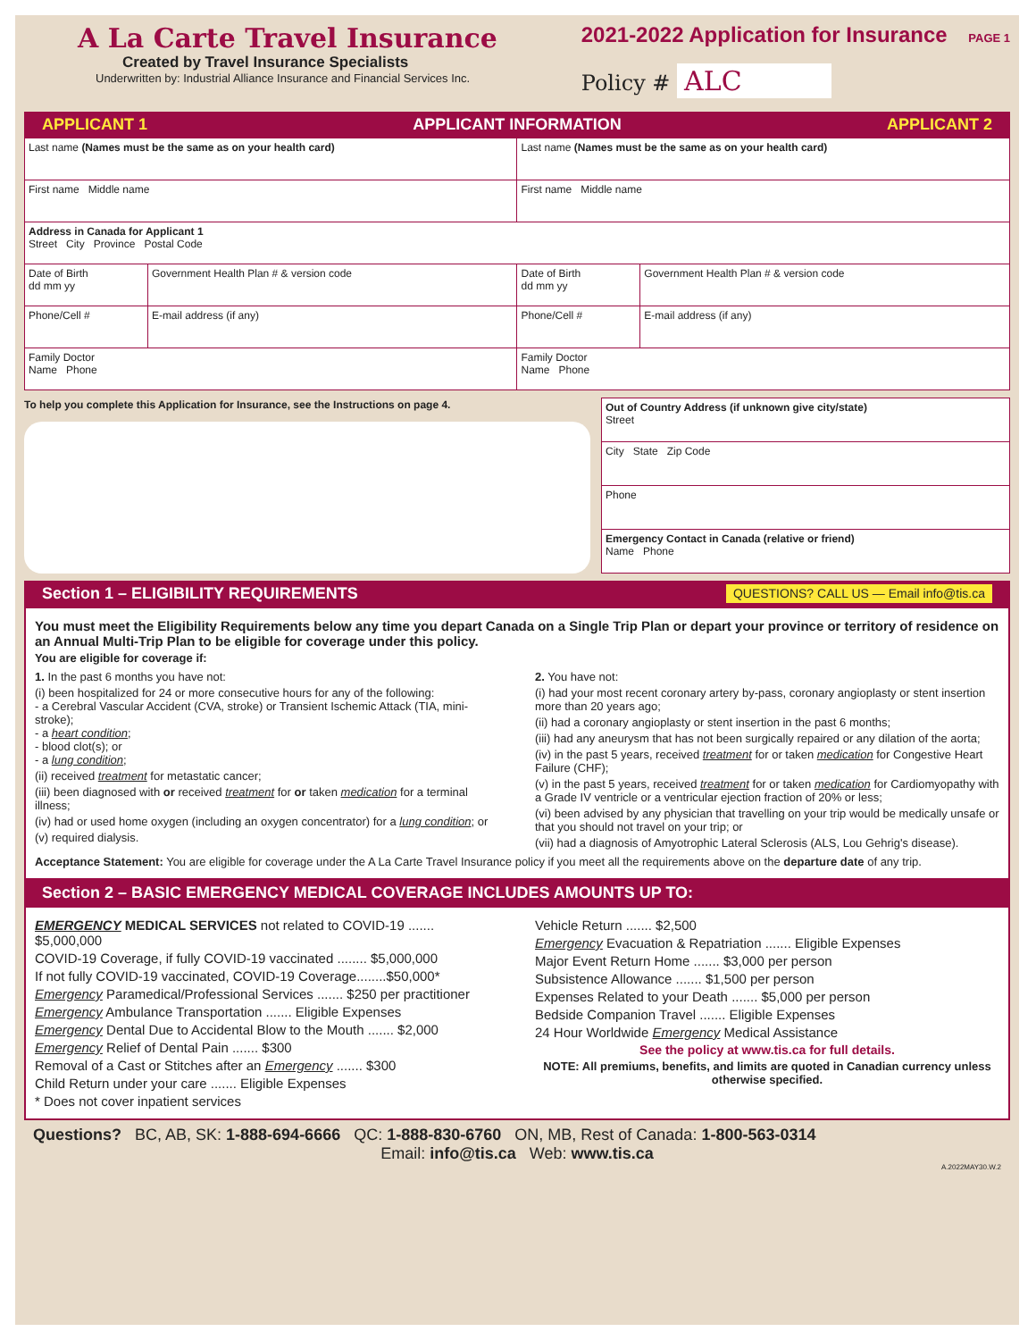A La Carte Travel Insurance
Created by Travel Insurance Specialists
Underwritten by: Industrial Alliance Insurance and Financial Services Inc.
2021-2022 Application for Insurance PAGE 1
Policy # ALC
APPLICANT 1 APPLICANT INFORMATION APPLICANT 2
| Last name (Names must be the same as on your health card) | | Last name (Names must be the same as on your health card) | |
| First name Middle name | | First name Middle name | |
| Address in Canada for Applicant 1 Street City Province Postal Code | | | |
| Date of Birth dd mm yy | Government Health Plan # & version code | Date of Birth dd mm yy | Government Health Plan # & version code |
| Phone/Cell # | E-mail address (if any) | Phone/Cell # | E-mail address (if any) |
| Family Doctor Name Phone | | Family Doctor Name Phone | |
To help you complete this Application for Insurance, see the Instructions on page 4.
| Out of Country Address (if unknown give city/state) Street |
| City State Zip Code |
| Phone |
| Emergency Contact in Canada (relative or friend) Name Phone |
Section 1 – ELIGIBILITY REQUIREMENTS QUESTIONS? CALL US — Email info@tis.ca
You must meet the Eligibility Requirements below any time you depart Canada on a Single Trip Plan or depart your province or territory of residence on an Annual Multi-Trip Plan to be eligible for coverage under this policy.
You are eligible for coverage if:
1. In the past 6 months you have not:
(i) been hospitalized for 24 or more consecutive hours for any of the following:
- a Cerebral Vascular Accident (CVA, stroke) or Transient Ischemic Attack (TIA, mini-stroke);
- a heart condition;
- blood clot(s); or
- a lung condition;
(ii) received treatment for metastatic cancer;
(iii) been diagnosed with or received treatment for or taken medication for a terminal illness;
(iv) had or used home oxygen (including an oxygen concentrator) for a lung condition; or
(v) required dialysis.
2. You have not:
(i) had your most recent coronary artery by-pass, coronary angioplasty or stent insertion more than 20 years ago;
(ii) had a coronary angioplasty or stent insertion in the past 6 months;
(iii) had any aneurysm that has not been surgically repaired or any dilation of the aorta;
(iv) in the past 5 years, received treatment for or taken medication for Congestive Heart Failure (CHF);
(v) in the past 5 years, received treatment for or taken medication for Cardiomyopathy with a Grade IV ventricle or a ventricular ejection fraction of 20% or less;
(vi) been advised by any physician that travelling on your trip would be medically unsafe or that you should not travel on your trip; or
(vii) had a diagnosis of Amyotrophic Lateral Sclerosis (ALS, Lou Gehrig's disease).
Acceptance Statement: You are eligible for coverage under the A La Carte Travel Insurance policy if you meet all the requirements above on the departure date of any trip.
Section 2 – BASIC EMERGENCY MEDICAL COVERAGE INCLUDES AMOUNTS UP TO:
EMERGENCY MEDICAL SERVICES not related to COVID-19 ....... $5,000,000
COVID-19 Coverage, if fully COVID-19 vaccinated ........ $5,000,000
If not fully COVID-19 vaccinated, COVID-19 Coverage........$50,000*
Emergency Paramedical/Professional Services ....... $250 per practitioner
Emergency Ambulance Transportation ....... Eligible Expenses
Emergency Dental Due to Accidental Blow to the Mouth ....... $2,000
Emergency Relief of Dental Pain ....... $300
Removal of a Cast or Stitches after an Emergency ....... $300
Child Return under your care ....... Eligible Expenses
* Does not cover inpatient services
Vehicle Return ....... $2,500
Emergency Evacuation & Repatriation ....... Eligible Expenses
Major Event Return Home ....... $3,000 per person
Subsistence Allowance ....... $1,500 per person
Expenses Related to your Death ....... $5,000 per person
Bedside Companion Travel ....... Eligible Expenses
24 Hour Worldwide Emergency Medical Assistance
See the policy at www.tis.ca for full details.
NOTE: All premiums, benefits, and limits are quoted in Canadian currency unless otherwise specified.
Questions? BC, AB, SK: 1-888-694-6666 QC: 1-888-830-6760 ON, MB, Rest of Canada: 1-800-563-0314
Email: info@tis.ca Web: www.tis.ca
A.2022MAY30.W.2